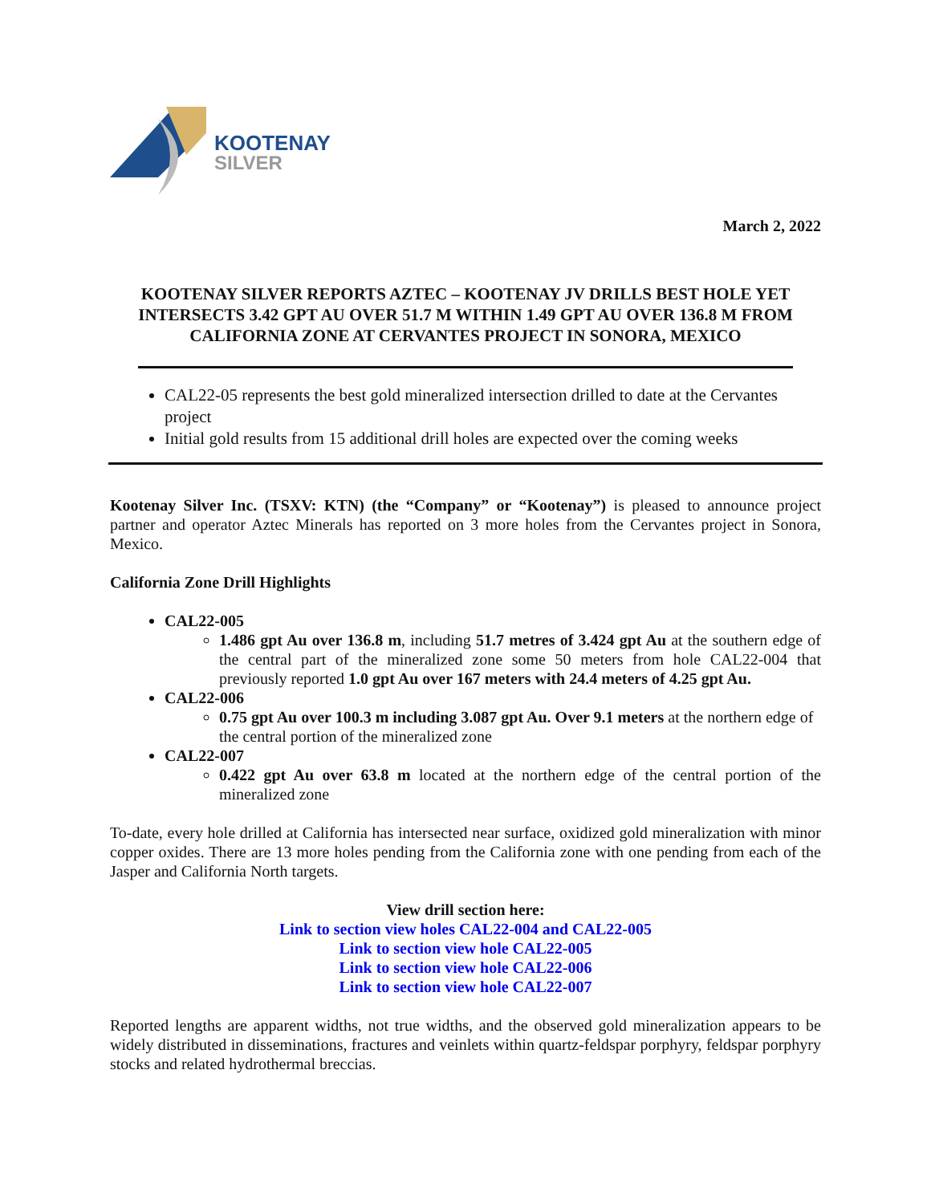KOOTENAY
SILVER
March 2, 2022
KOOTENAY SILVER REPORTS AZTEC – KOOTENAY JV DRILLS BEST HOLE YET INTERSECTS 3.42 GPT AU OVER 51.7 M WITHIN 1.49 GPT AU OVER 136.8 M FROM CALIFORNIA ZONE AT CERVANTES PROJECT IN SONORA, MEXICO
CAL22-05 represents the best gold mineralized intersection drilled to date at the Cervantes project
Initial gold results from 15 additional drill holes are expected over the coming weeks
Kootenay Silver Inc. (TSXV: KTN) (the “Company” or “Kootenay”) is pleased to announce project partner and operator Aztec Minerals has reported on 3 more holes from the Cervantes project in Sonora, Mexico.
California Zone Drill Highlights
CAL22-005
1.486 gpt Au over 136.8 m, including 51.7 metres of 3.424 gpt Au at the southern edge of the central part of the mineralized zone some 50 meters from hole CAL22-004 that previously reported 1.0 gpt Au over 167 meters with 24.4 meters of 4.25 gpt Au.
CAL22-006
0.75 gpt Au over 100.3 m including 3.087 gpt Au. Over 9.1 meters at the northern edge of the central portion of the mineralized zone
CAL22-007
0.422 gpt Au over 63.8 m located at the northern edge of the central portion of the mineralized zone
To-date, every hole drilled at California has intersected near surface, oxidized gold mineralization with minor copper oxides. There are 13 more holes pending from the California zone with one pending from each of the Jasper and California North targets.
View drill section here:
Link to section view holes CAL22-004 and CAL22-005
Link to section view hole CAL22-005
Link to section view hole CAL22-006
Link to section view hole CAL22-007
Reported lengths are apparent widths, not true widths, and the observed gold mineralization appears to be widely distributed in disseminations, fractures and veinlets within quartz-feldspar porphyry, feldspar porphyry stocks and related hydrothermal breccias.